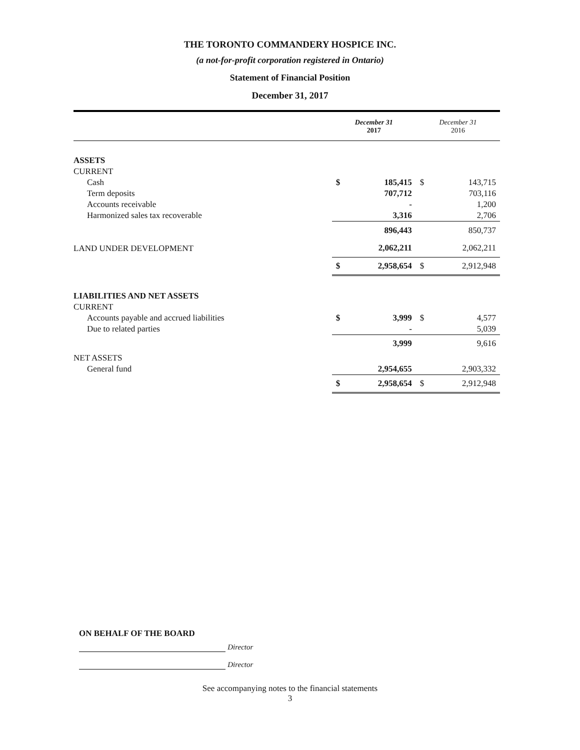THE TORONTO COMMANDERY HOSPICE INC.
(a not-for-profit corporation registered in Ontario)
Statement of Financial Position
December 31, 2017
| | December 31 2017 | | December 31 2016 | |
| --- | --- | --- | --- | --- |
| ASSETS | | | | |
| CURRENT | | | | |
| Cash | $ | 185,415 | $ | 143,715 |
| Term deposits | | 707,712 | | 703,116 |
| Accounts receivable | | - | | 1,200 |
| Harmonized sales tax recoverable | | 3,316 | | 2,706 |
| | | 896,443 | | 850,737 |
| LAND UNDER DEVELOPMENT | | 2,062,211 | | 2,062,211 |
| | $ | 2,958,654 | $ | 2,912,948 |
| LIABILITIES AND NET ASSETS | | | | |
| CURRENT | | | | |
| Accounts payable and accrued liabilities | $ | 3,999 | $ | 4,577 |
| Due to related parties | | - | | 5,039 |
| | | 3,999 | | 9,616 |
| NET ASSETS | | | | |
| General fund | | 2,954,655 | | 2,903,332 |
| | $ | 2,958,654 | $ | 2,912,948 |
ON BEHALF OF THE BOARD
Director
Director
See accompanying notes to the financial statements
3